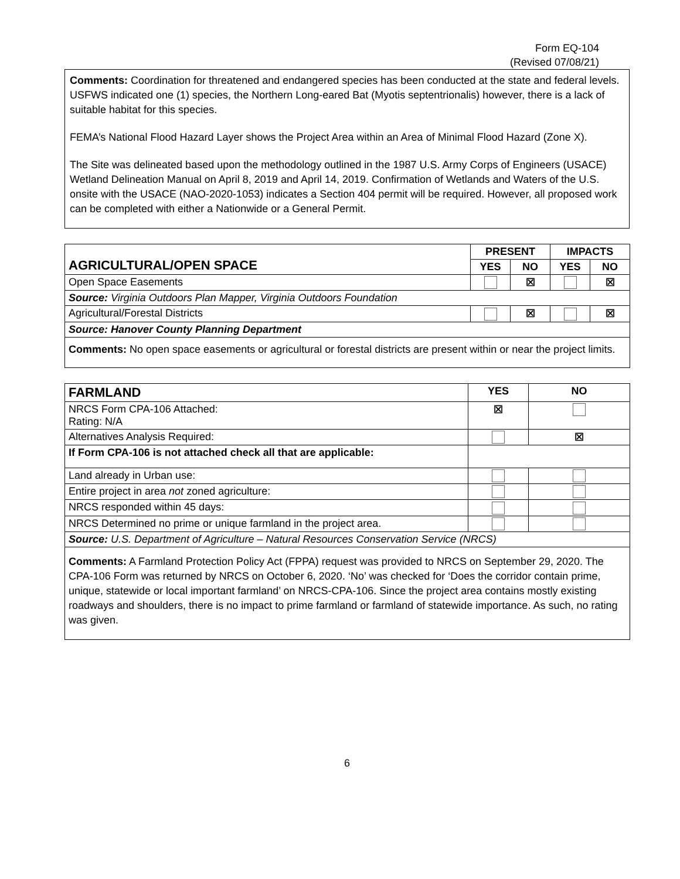Form EQ-104
(Revised 07/08/21)
Comments: Coordination for threatened and endangered species has been conducted at the state and federal levels. USFWS indicated one (1) species, the Northern Long-eared Bat (Myotis septentrionalis) however, there is a lack of suitable habitat for this species.
FEMA’s National Flood Hazard Layer shows the Project Area within an Area of Minimal Flood Hazard (Zone X).
The Site was delineated based upon the methodology outlined in the 1987 U.S. Army Corps of Engineers (USACE) Wetland Delineation Manual on April 8, 2019 and April 14, 2019. Confirmation of Wetlands and Waters of the U.S. onsite with the USACE (NAO-2020-1053) indicates a Section 404 permit will be required. However, all proposed work can be completed with either a Nationwide or a General Permit.
| AGRICULTURAL/OPEN SPACE | PRESENT | | IMPACTS | |
| | YES | NO | YES | NO |
| Open Space Easements | | ☒ | | ☒ |
| Source: Virginia Outdoors Plan Mapper, Virginia Outdoors Foundation | | | | |
| Agricultural/Forestal Districts | | ☒ | | ☒ |
| Source: Hanover County Planning Department | | | | |
| Comments: No open space easements or agricultural or forestal districts are present within or near the project limits. | | | | |
| FARMLAND | YES | NO |
| NRCS Form CPA-106 Attached: Rating: N/A | ☒ | |
| Alternatives Analysis Required: | | ☒ |
| If Form CPA-106 is not attached check all that are applicable: | | |
| Land already in Urban use: | | |
| Entire project in area not zoned agriculture: | | |
| NRCS responded within 45 days: | | |
| NRCS Determined no prime or unique farmland in the project area. | | |
| Source: U.S. Department of Agriculture – Natural Resources Conservation Service (NRCS) | | |
| Comments: A Farmland Protection Policy Act (FPPA) request was provided to NRCS on September 29, 2020. The CPA-106 Form was returned by NRCS on October 6, 2020. ‘No’ was checked for ‘Does the corridor contain prime, unique, statewide or local important farmland’ on NRCS-CPA-106. Since the project area contains mostly existing roadways and shoulders, there is no impact to prime farmland or farmland of statewide importance. As such, no rating was given. | | |
6